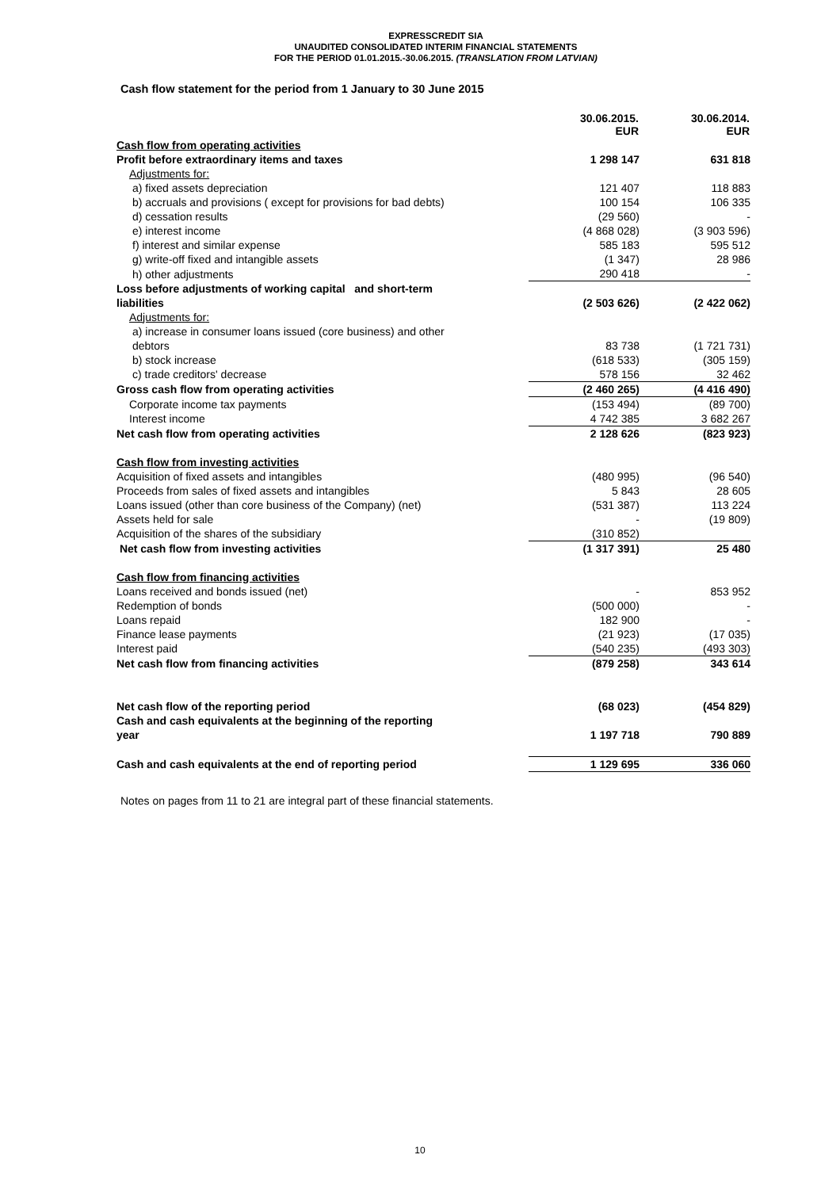EXPRESSCREDIT SIA
UNAUDITED CONSOLIDATED INTERIM FINANCIAL STATEMENTS
FOR THE PERIOD 01.01.2015.-30.06.2015. (TRANSLATION FROM LATVIAN)
Cash flow statement for the period from 1 January to 30 June 2015
| | 30.06.2015. EUR | 30.06.2014. EUR |
| --- | --- | --- |
| Cash flow from operating activities | | |
| Profit before extraordinary items and taxes | 1 298 147 | 631 818 |
| Adjustments for: | | |
| a) fixed assets depreciation | 121 407 | 118 883 |
| b) accruals and provisions ( except for provisions for bad debts) | 100 154 | 106 335 |
| d) cessation results | (29 560) | - |
| e) interest income | (4 868 028) | (3 903 596) |
| f) interest and similar expense | 585 183 | 595 512 |
| g) write-off fixed and intangible assets | (1 347) | 28 986 |
| h) other adjustments | 290 418 | - |
| Loss before adjustments of working capital and short-term liabilities | (2 503 626) | (2 422 062) |
| Adjustments for: | | |
| a) increase in consumer loans issued (core business) and other debtors | 83 738 | (1 721 731) |
| b) stock increase | (618 533) | (305 159) |
| c) trade creditors' decrease | 578 156 | 32 462 |
| Gross cash flow from operating activities | (2 460 265) | (4 416 490) |
| Corporate income tax payments | (153 494) | (89 700) |
| Interest income | 4 742 385 | 3 682 267 |
| Net cash flow from operating activities | 2 128 626 | (823 923) |
| Cash flow from investing activities | | |
| Acquisition of fixed assets and intangibles | (480 995) | (96 540) |
| Proceeds from sales of fixed assets and intangibles | 5 843 | 28 605 |
| Loans issued (other than core business of the Company) (net) | (531 387) | 113 224 |
| Assets held for sale | - | (19 809) |
| Acquisition of the shares of the subsidiary | (310 852) | |
| Net cash flow from investing activities | (1 317 391) | 25 480 |
| Cash flow from financing activities | | |
| Loans received and bonds issued (net) | - | 853 952 |
| Redemption of bonds | (500 000) | - |
| Loans repaid | 182 900 | - |
| Finance lease payments | (21 923) | (17 035) |
| Interest paid | (540 235) | (493 303) |
| Net cash flow from financing activities | (879 258) | 343 614 |
| Net cash flow of the reporting period | (68 023) | (454 829) |
| Cash and cash equivalents at the beginning of the reporting year | 1 197 718 | 790 889 |
| Cash and cash equivalents at the end of reporting period | 1 129 695 | 336 060 |
Notes on pages from 11 to 21 are integral part of these financial statements.
10